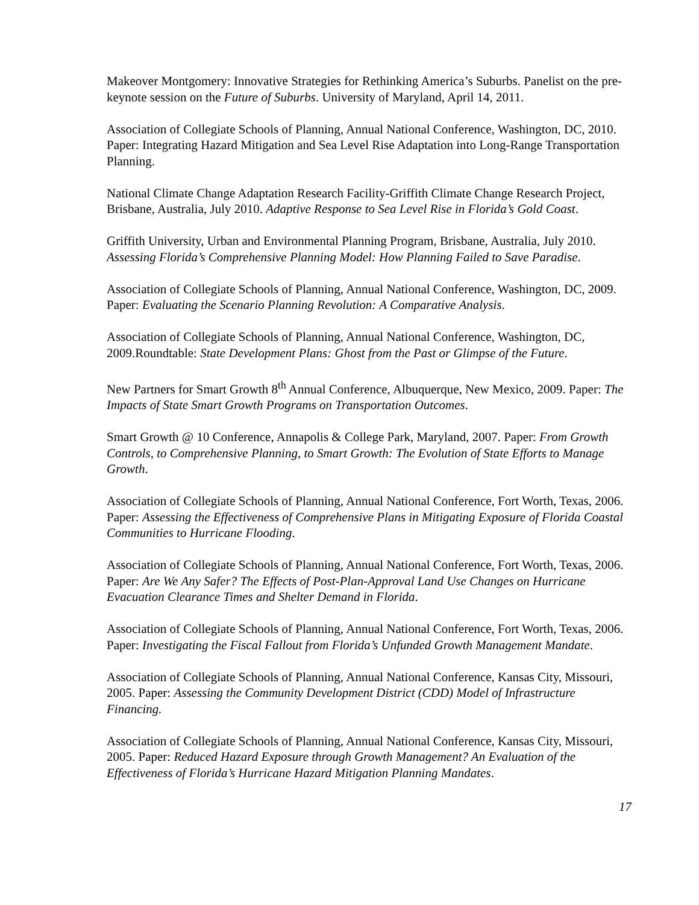Makeover Montgomery: Innovative Strategies for Rethinking America’s Suburbs. Panelist on the pre-keynote session on the Future of Suburbs. University of Maryland, April 14, 2011.
Association of Collegiate Schools of Planning, Annual National Conference, Washington, DC, 2010. Paper: Integrating Hazard Mitigation and Sea Level Rise Adaptation into Long-Range Transportation Planning.
National Climate Change Adaptation Research Facility-Griffith Climate Change Research Project, Brisbane, Australia, July 2010. Adaptive Response to Sea Level Rise in Florida’s Gold Coast.
Griffith University, Urban and Environmental Planning Program, Brisbane, Australia, July 2010. Assessing Florida’s Comprehensive Planning Model: How Planning Failed to Save Paradise.
Association of Collegiate Schools of Planning, Annual National Conference, Washington, DC, 2009. Paper: Evaluating the Scenario Planning Revolution: A Comparative Analysis.
Association of Collegiate Schools of Planning, Annual National Conference, Washington, DC, 2009.Roundtable: State Development Plans: Ghost from the Past or Glimpse of the Future.
New Partners for Smart Growth 8<sup>th</sup> Annual Conference, Albuquerque, New Mexico, 2009. Paper: The Impacts of State Smart Growth Programs on Transportation Outcomes.
Smart Growth @ 10 Conference, Annapolis & College Park, Maryland, 2007. Paper: From Growth Controls, to Comprehensive Planning, to Smart Growth: The Evolution of State Efforts to Manage Growth.
Association of Collegiate Schools of Planning, Annual National Conference, Fort Worth, Texas, 2006. Paper: Assessing the Effectiveness of Comprehensive Plans in Mitigating Exposure of Florida Coastal Communities to Hurricane Flooding.
Association of Collegiate Schools of Planning, Annual National Conference, Fort Worth, Texas, 2006. Paper: Are We Any Safer? The Effects of Post-Plan-Approval Land Use Changes on Hurricane Evacuation Clearance Times and Shelter Demand in Florida.
Association of Collegiate Schools of Planning, Annual National Conference, Fort Worth, Texas, 2006. Paper: Investigating the Fiscal Fallout from Florida’s Unfunded Growth Management Mandate.
Association of Collegiate Schools of Planning, Annual National Conference, Kansas City, Missouri, 2005. Paper: Assessing the Community Development District (CDD) Model of Infrastructure Financing.
Association of Collegiate Schools of Planning, Annual National Conference, Kansas City, Missouri, 2005. Paper: Reduced Hazard Exposure through Growth Management? An Evaluation of the Effectiveness of Florida’s Hurricane Hazard Mitigation Planning Mandates.
17